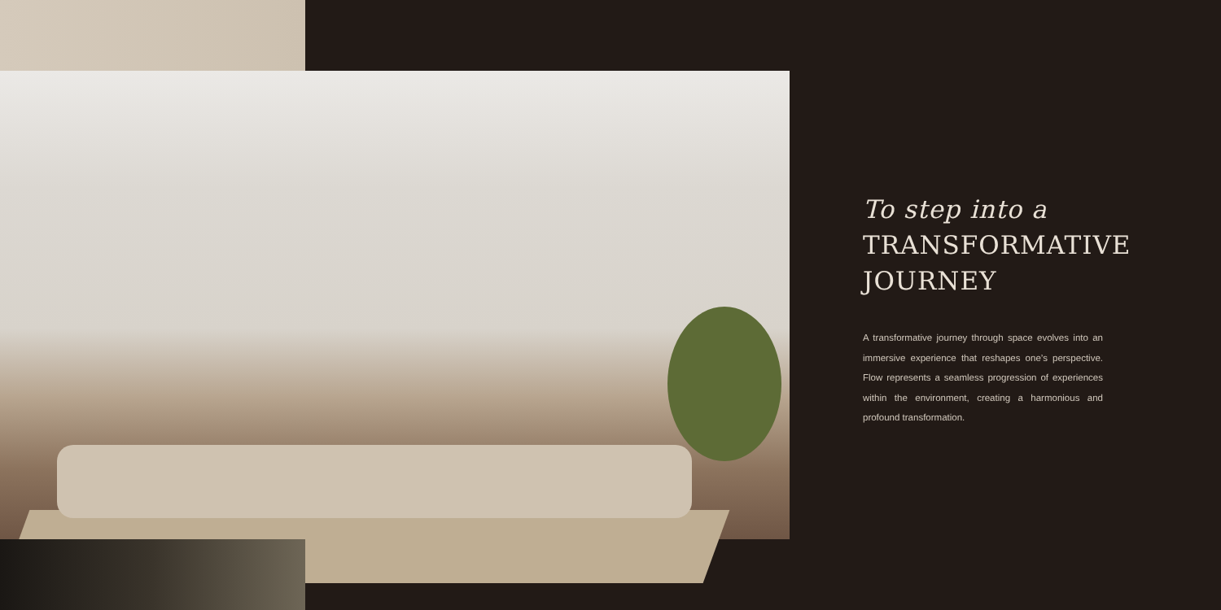To step into a
TRANSFORMATIVE
JOURNEY
A transformative journey through space evolves into an immersive experience that reshapes one’s perspective. Flow represents a seamless progression of experiences within the environment, creating a harmonious and profound transformation.